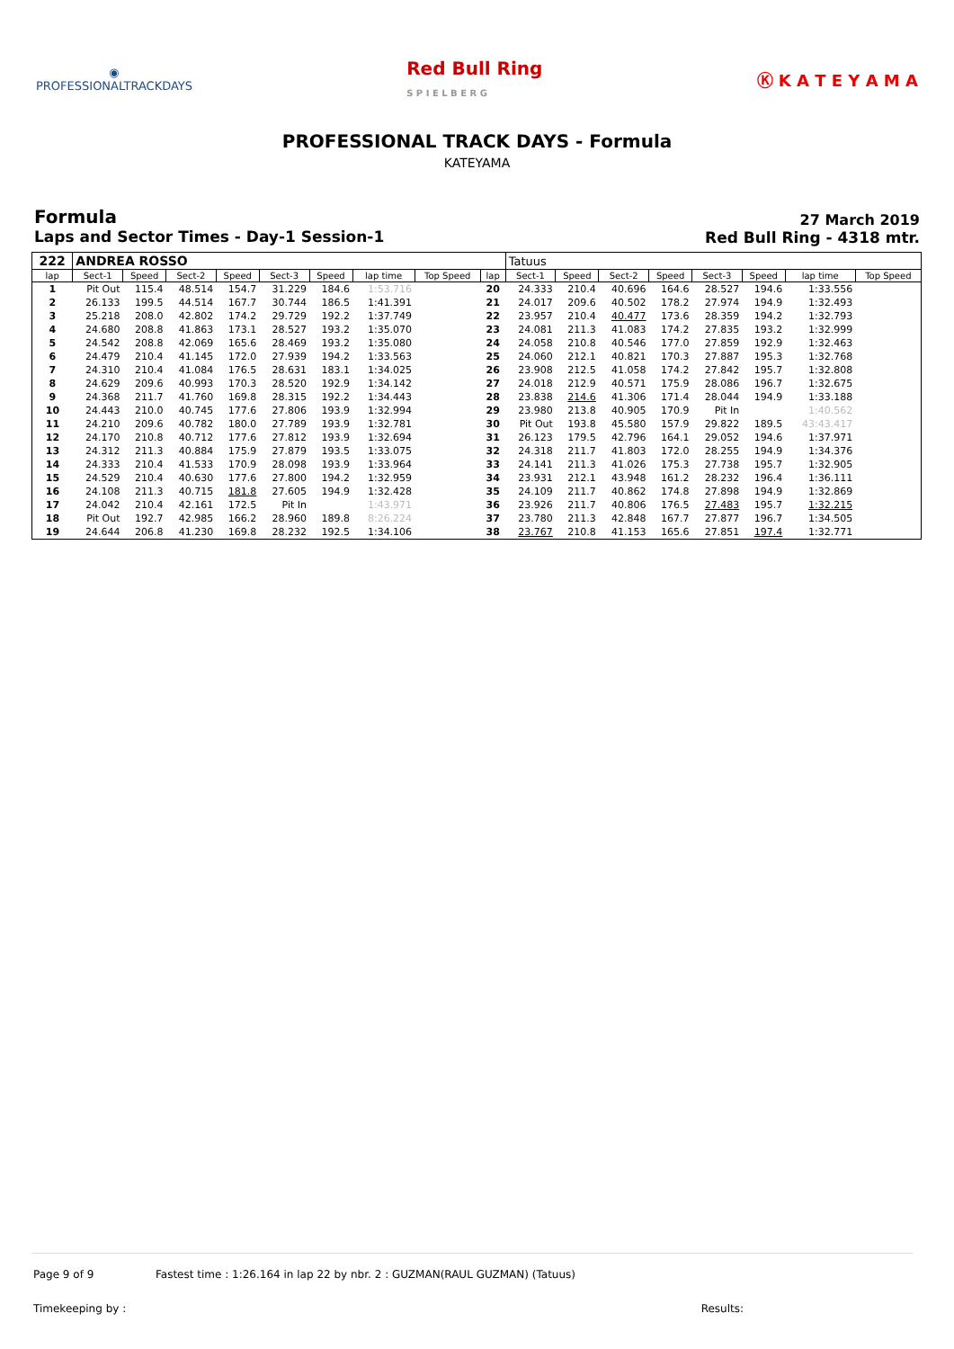◉
PROFESSIONALTRACKDAYS
Red Bull Ring
S P I E L B E R G
Ⓚ K A T E Y A M A
PROFESSIONAL TRACK DAYS - Formula
KATEYAMA
Formula
Laps and Sector Times - Day-1 Session-1
27 March 2019
Red Bull Ring - 4318 mtr.
| 222 | ANDREA ROSSO | | | | | | | | | Tatuus | | | | | | | |
| lap | Sect-1 | Speed | Sect-2 | Speed | Sect-3 | Speed | lap time | Top Speed | lap | Sect-1 | Speed | Sect-2 | Speed | Sect-3 | Speed | lap time | Top Speed |
| 1 | Pit Out | 115.4 | 48.514 | 154.7 | 31.229 | 184.6 | 1:53.716 | | 20 | 24.333 | 210.4 | 40.696 | 164.6 | 28.527 | 194.6 | 1:33.556 | |
| 2 | 26.133 | 199.5 | 44.514 | 167.7 | 30.744 | 186.5 | 1:41.391 | | 21 | 24.017 | 209.6 | 40.502 | 178.2 | 27.974 | 194.9 | 1:32.493 | |
| 3 | 25.218 | 208.0 | 42.802 | 174.2 | 29.729 | 192.2 | 1:37.749 | | 22 | 23.957 | 210.4 | 40.477 | 173.6 | 28.359 | 194.2 | 1:32.793 | |
| 4 | 24.680 | 208.8 | 41.863 | 173.1 | 28.527 | 193.2 | 1:35.070 | | 23 | 24.081 | 211.3 | 41.083 | 174.2 | 27.835 | 193.2 | 1:32.999 | |
| 5 | 24.542 | 208.8 | 42.069 | 165.6 | 28.469 | 193.2 | 1:35.080 | | 24 | 24.058 | 210.8 | 40.546 | 177.0 | 27.859 | 192.9 | 1:32.463 | |
| 6 | 24.479 | 210.4 | 41.145 | 172.0 | 27.939 | 194.2 | 1:33.563 | | 25 | 24.060 | 212.1 | 40.821 | 170.3 | 27.887 | 195.3 | 1:32.768 | |
| 7 | 24.310 | 210.4 | 41.084 | 176.5 | 28.631 | 183.1 | 1:34.025 | | 26 | 23.908 | 212.5 | 41.058 | 174.2 | 27.842 | 195.7 | 1:32.808 | |
| 8 | 24.629 | 209.6 | 40.993 | 170.3 | 28.520 | 192.9 | 1:34.142 | | 27 | 24.018 | 212.9 | 40.571 | 175.9 | 28.086 | 196.7 | 1:32.675 | |
| 9 | 24.368 | 211.7 | 41.760 | 169.8 | 28.315 | 192.2 | 1:34.443 | | 28 | 23.838 | 214.6 | 41.306 | 171.4 | 28.044 | 194.9 | 1:33.188 | |
| 10 | 24.443 | 210.0 | 40.745 | 177.6 | 27.806 | 193.9 | 1:32.994 | | 29 | 23.980 | 213.8 | 40.905 | 170.9 | Pit In | | 1:40.562 | |
| 11 | 24.210 | 209.6 | 40.782 | 180.0 | 27.789 | 193.9 | 1:32.781 | | 30 | Pit Out | 193.8 | 45.580 | 157.9 | 29.822 | 189.5 | 43:43.417 | |
| 12 | 24.170 | 210.8 | 40.712 | 177.6 | 27.812 | 193.9 | 1:32.694 | | 31 | 26.123 | 179.5 | 42.796 | 164.1 | 29.052 | 194.6 | 1:37.971 | |
| 13 | 24.312 | 211.3 | 40.884 | 175.9 | 27.879 | 193.5 | 1:33.075 | | 32 | 24.318 | 211.7 | 41.803 | 172.0 | 28.255 | 194.9 | 1:34.376 | |
| 14 | 24.333 | 210.4 | 41.533 | 170.9 | 28.098 | 193.9 | 1:33.964 | | 33 | 24.141 | 211.3 | 41.026 | 175.3 | 27.738 | 195.7 | 1:32.905 | |
| 15 | 24.529 | 210.4 | 40.630 | 177.6 | 27.800 | 194.2 | 1:32.959 | | 34 | 23.931 | 212.1 | 43.948 | 161.2 | 28.232 | 196.4 | 1:36.111 | |
| 16 | 24.108 | 211.3 | 40.715 | 181.8 | 27.605 | 194.9 | 1:32.428 | | 35 | 24.109 | 211.7 | 40.862 | 174.8 | 27.898 | 194.9 | 1:32.869 | |
| 17 | 24.042 | 210.4 | 42.161 | 172.5 | Pit In | | 1:43.971 | | 36 | 23.926 | 211.7 | 40.806 | 176.5 | 27.483 | 195.7 | 1:32.215 | |
| 18 | Pit Out | 192.7 | 42.985 | 166.2 | 28.960 | 189.8 | 8:26.224 | | 37 | 23.780 | 211.3 | 42.848 | 167.7 | 27.877 | 196.7 | 1:34.505 | |
| 19 | 24.644 | 206.8 | 41.230 | 169.8 | 28.232 | 192.5 | 1:34.106 | | 38 | 23.767 | 210.8 | 41.153 | 165.6 | 27.851 | 197.4 | 1:32.771 | |
Page 9 of 9 Fastest time : 1:26.164 in lap 22 by nbr. 2 : GUZMAN(RAUL GUZMAN) (Tatuus)
Timekeeping by : Results: